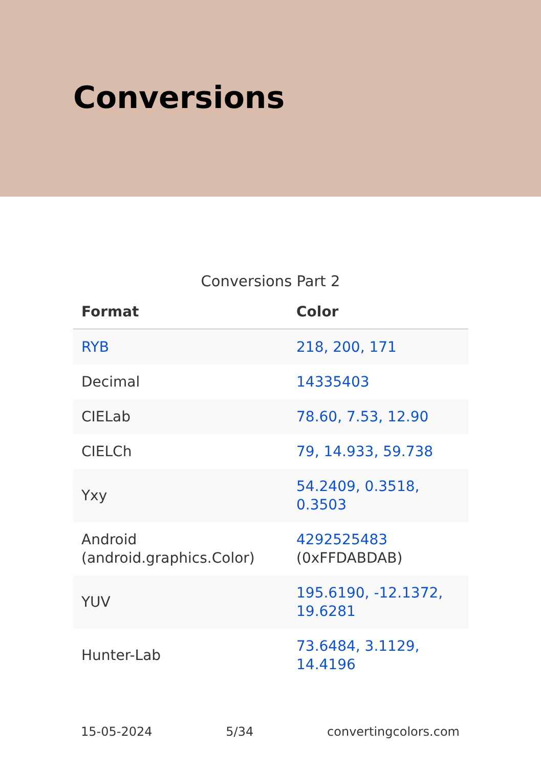Conversions
Conversions Part 2
| Format | Color |
| --- | --- |
| RYB | 218, 200, 171 |
| Decimal | 14335403 |
| CIELab | 78.60, 7.53, 12.90 |
| CIELCh | 79, 14.933, 59.738 |
| Yxy | 54.2409, 0.3518, 0.3503 |
| Android (android.graphics.Color) | 4292525483 (0xFFDABDAB) |
| YUV | 195.6190, -12.1372, 19.6281 |
| Hunter-Lab | 73.6484, 3.1129, 14.4196 |
15-05-2024 5/34 convertingcolors.com